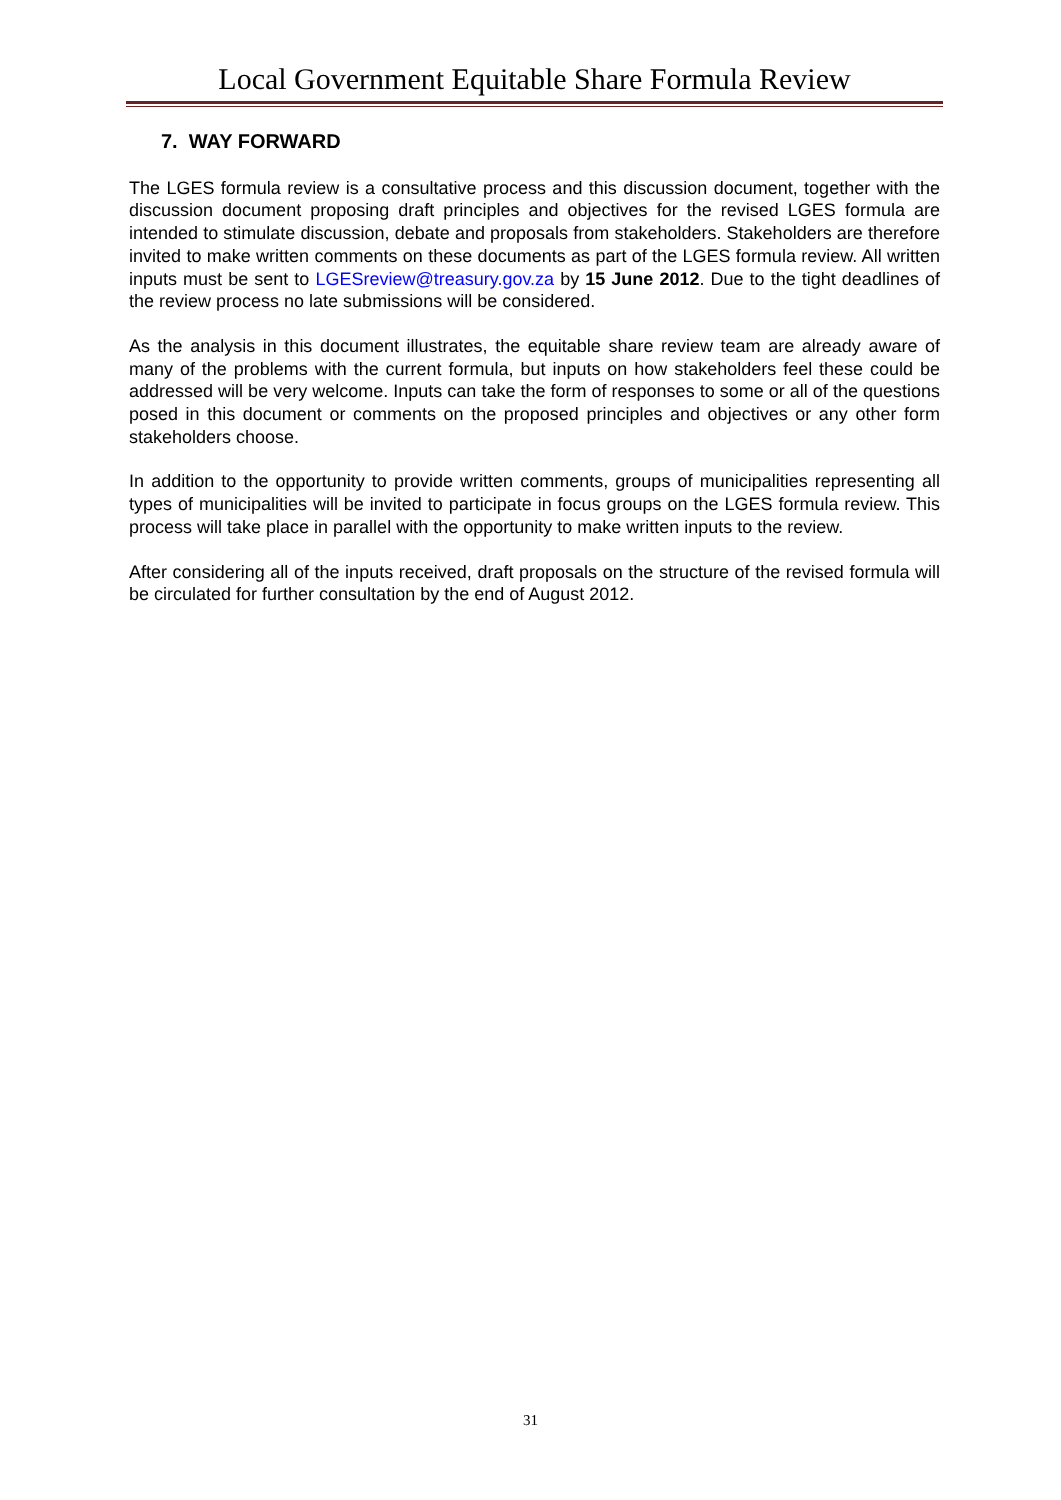Local Government Equitable Share Formula Review
7. WAY FORWARD
The LGES formula review is a consultative process and this discussion document, together with the discussion document proposing draft principles and objectives for the revised LGES formula are intended to stimulate discussion, debate and proposals from stakeholders. Stakeholders are therefore invited to make written comments on these documents as part of the LGES formula review. All written inputs must be sent to LGESreview@treasury.gov.za by 15 June 2012. Due to the tight deadlines of the review process no late submissions will be considered.
As the analysis in this document illustrates, the equitable share review team are already aware of many of the problems with the current formula, but inputs on how stakeholders feel these could be addressed will be very welcome. Inputs can take the form of responses to some or all of the questions posed in this document or comments on the proposed principles and objectives or any other form stakeholders choose.
In addition to the opportunity to provide written comments, groups of municipalities representing all types of municipalities will be invited to participate in focus groups on the LGES formula review. This process will take place in parallel with the opportunity to make written inputs to the review.
After considering all of the inputs received, draft proposals on the structure of the revised formula will be circulated for further consultation by the end of August 2012.
31